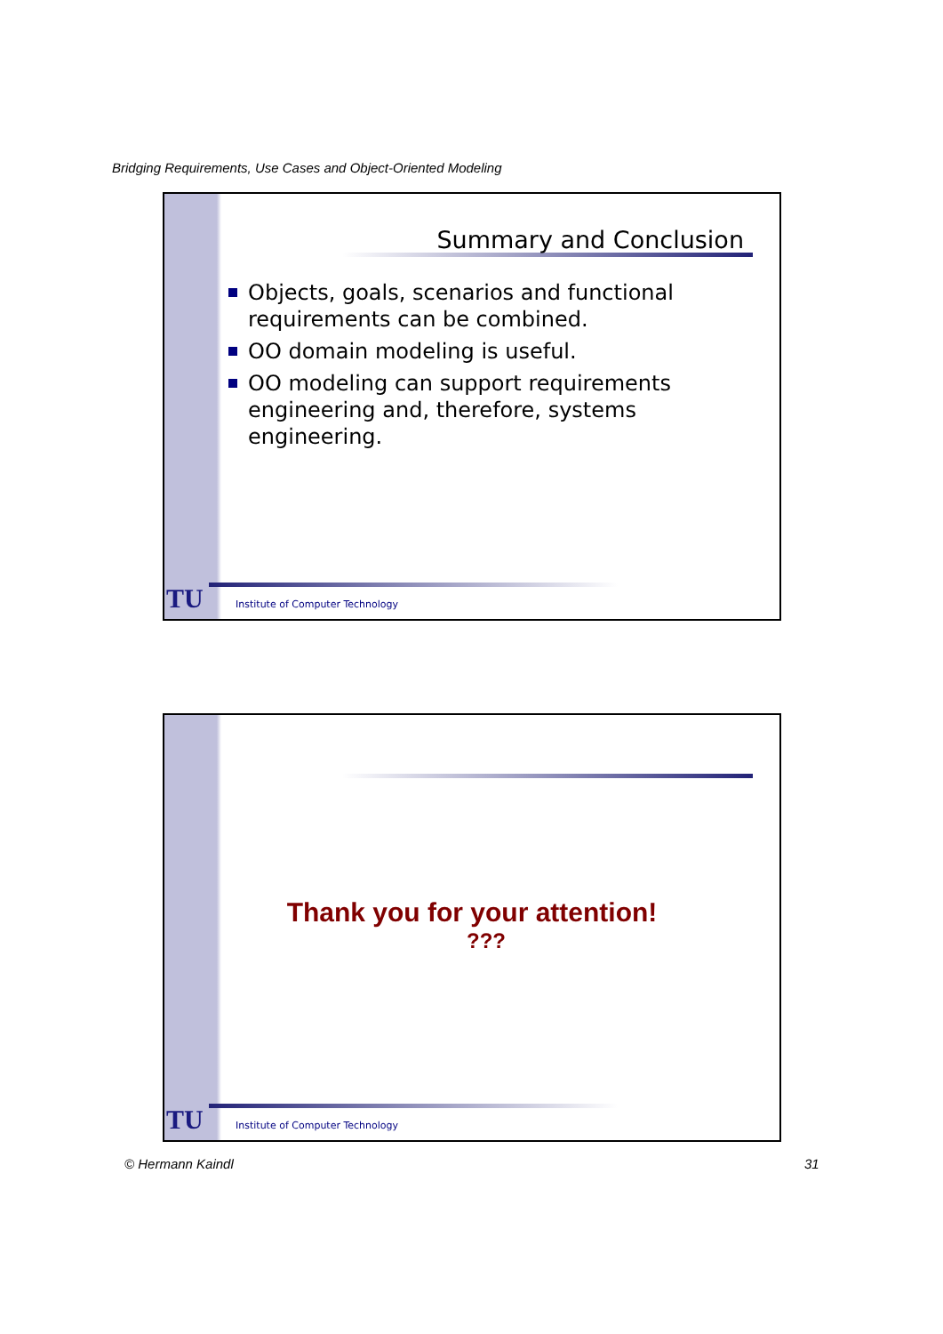Bridging Requirements, Use Cases and Object-Oriented Modeling
Summary and Conclusion
Objects, goals, scenarios and functional requirements can be combined.
OO domain modeling is useful.
OO modeling can support requirements engineering and, therefore, systems engineering.
TU
Institute of Computer Technology
Thank you for your attention!
???
TU
Institute of Computer Technology
© Hermann Kaindl 31